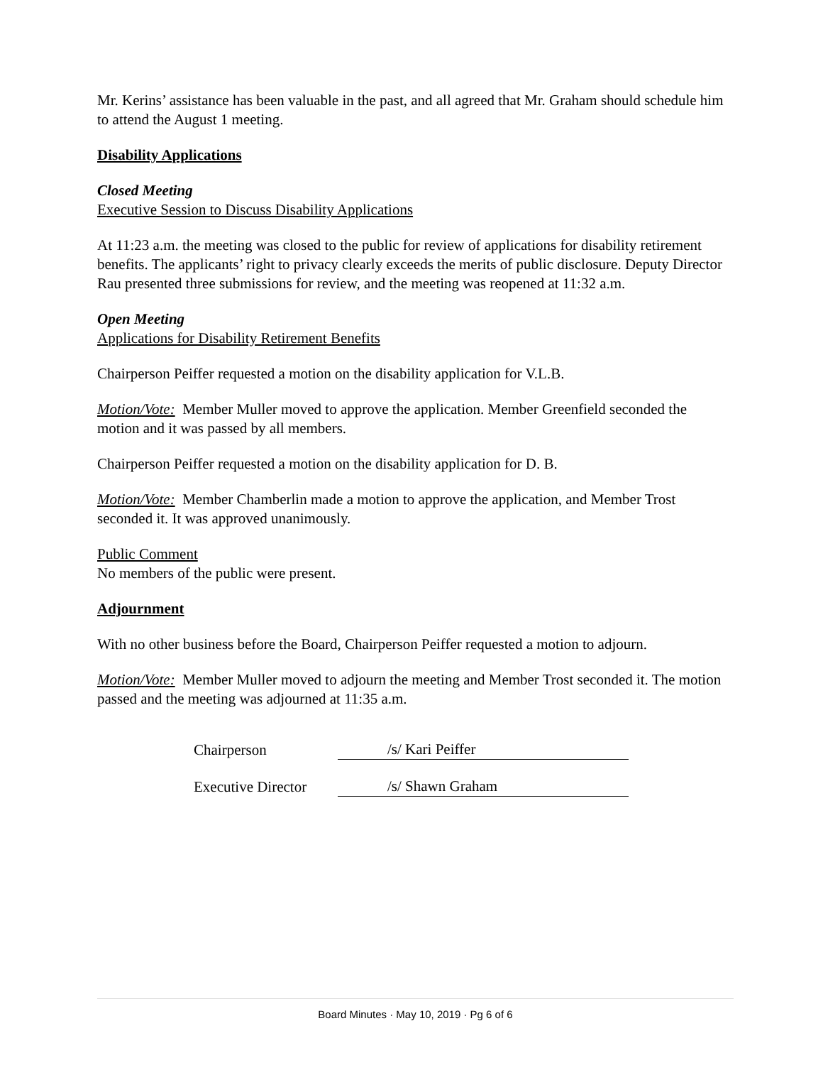Mr. Kerins’ assistance has been valuable in the past, and all agreed that Mr. Graham should schedule him to attend the August 1 meeting.
Disability Applications
Closed Meeting
Executive Session to Discuss Disability Applications
At 11:23 a.m. the meeting was closed to the public for review of applications for disability retirement benefits. The applicants’ right to privacy clearly exceeds the merits of public disclosure. Deputy Director Rau presented three submissions for review, and the meeting was reopened at 11:32 a.m.
Open Meeting
Applications for Disability Retirement Benefits
Chairperson Peiffer requested a motion on the disability application for V.L.B.
Motion/Vote: Member Muller moved to approve the application. Member Greenfield seconded the motion and it was passed by all members.
Chairperson Peiffer requested a motion on the disability application for D. B.
Motion/Vote: Member Chamberlin made a motion to approve the application, and Member Trost seconded it. It was approved unanimously.
Public Comment
No members of the public were present.
Adjournment
With no other business before the Board, Chairperson Peiffer requested a motion to adjourn.
Motion/Vote: Member Muller moved to adjourn the meeting and Member Trost seconded it. The motion passed and the meeting was adjourned at 11:35 a.m.
Chairperson /s/ Kari Peiffer
Executive Director /s/ Shawn Graham
Board Minutes · May 10, 2019 · Pg 6 of 6